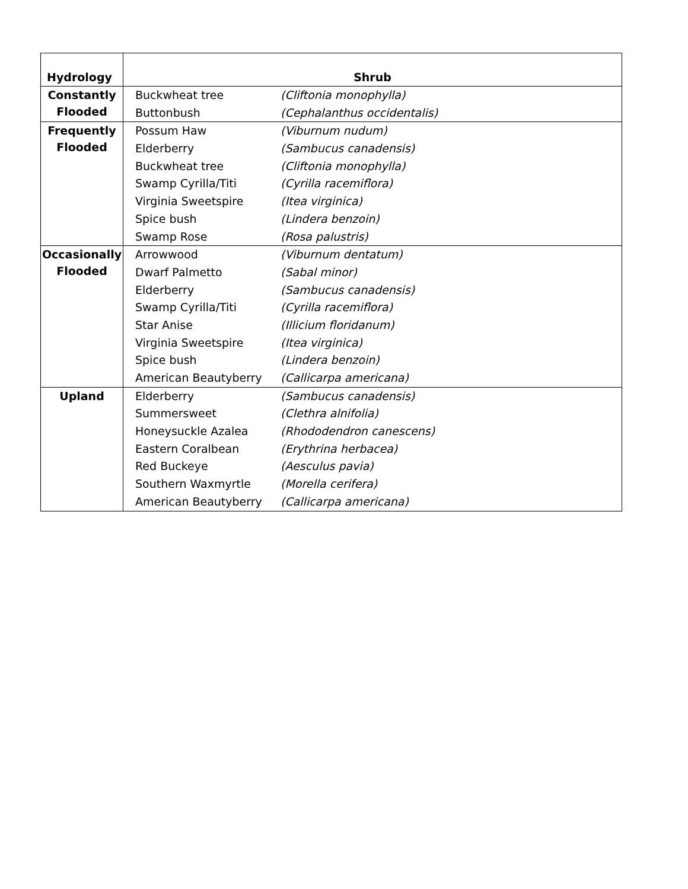| Hydrology | Shrub | |
| --- | --- | --- |
| Constantly Flooded | Buckwheat tree | (Cliftonia monophylla) |
| | Buttonbush | (Cephalanthus occidentalis) |
| Frequently Flooded | Possum Haw | (Viburnum nudum) |
| | Elderberry | (Sambucus canadensis) |
| | Buckwheat tree | (Cliftonia monophylla) |
| | Swamp Cyrilla/Titi | (Cyrilla racemiflora) |
| | Virginia Sweetspire | (Itea virginica) |
| | Spice bush | (Lindera benzoin) |
| | Swamp Rose | (Rosa palustris) |
| Occasionally Flooded | Arrowwood | (Viburnum dentatum) |
| | Dwarf Palmetto | (Sabal minor) |
| | Elderberry | (Sambucus canadensis) |
| | Swamp Cyrilla/Titi | (Cyrilla racemiflora) |
| | Star Anise | (Illicium floridanum) |
| | Virginia Sweetspire | (Itea virginica) |
| | Spice bush | (Lindera benzoin) |
| | American Beautyberry | (Callicarpa americana) |
| Upland | Elderberry | (Sambucus canadensis) |
| | Summersweet | (Clethra alnifolia) |
| | Honeysuckle Azalea | (Rhododendron canescens) |
| | Eastern Coralbean | (Erythrina herbacea) |
| | Red Buckeye | (Aesculus pavia) |
| | Southern Waxmyrtle | (Morella cerifera) |
| | American Beautyberry | (Callicarpa americana) |